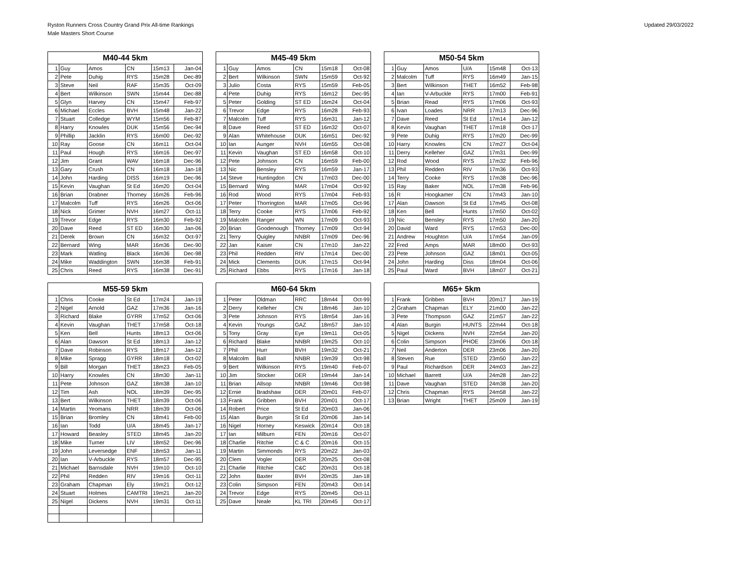Ryston Runners Cross Country Grand Prix All-time Rankings
Male Masters Short Course
Updated 29/03/2022
| M40-44 5km | | | | | |
| --- | --- | --- | --- | --- | --- |
| 1 | Guy | Amos | CN | 15m13 | Jan-04 |
| 2 | Pete | Duhig | RYS | 15m28 | Dec-89 |
| 3 | Steve | Neil | RAF | 15m35 | Oct-09 |
| 4 | Bert | Wilkinson | SWN | 15m44 | Dec-88 |
| 5 | Glyn | Harvey | CN | 15m47 | Feb-97 |
| 6 | Michael | Eccles | BVH | 15m48 | Jan-22 |
| 7 | Stuart | Colledge | WYM | 15m56 | Feb-87 |
| 8 | Harry | Knowles | DUK | 15m56 | Dec-94 |
| 9 | Phillip | Jacklin | RYS | 16m00 | Dec-92 |
| 10 | Ray | Goose | CN | 16m11 | Oct-04 |
| 11 | Paul | Hough | RYS | 16m16 | Dec-97 |
| 12 | Jim | Grant | WAV | 16m18 | Dec-96 |
| 13 | Gary | Crush | CN | 16m18 | Jan-18 |
| 14 | John | Harding | DISS | 16m19 | Dec-96 |
| 15 | Kevin | Vaughan | St Ed | 16m20 | Oct-04 |
| 16 | Brian | Drabner | Thorney | 16m26 | Feb-96 |
| 17 | Malcolm | Tuff | RYS | 16m26 | Oct-06 |
| 18 | Nick | Grimer | NVH | 16m27 | Oct-11 |
| 19 | Trevor | Edge | RYS | 16m30 | Feb-92 |
| 20 | Dave | Reed | ST ED | 16m30 | Jan-06 |
| 21 | Derek | Brown | CN | 16m32 | Oct-97 |
| 22 | Bernard | Wing | MAR | 16m36 | Dec-90 |
| 23 | Mark | Watling | Black | 16m36 | Dec-98 |
| 24 | Mike | Waddington | SWN | 16m38 | Feb-91 |
| 25 | Chris | Reed | RYS | 16m38 | Dec-91 |
| M45-49 5km | | | | | |
| --- | --- | --- | --- | --- | --- |
| 1 | Guy | Amos | CN | 15m18 | Oct-08 |
| 2 | Bert | Wilkinson | SWN | 15m59 | Oct-92 |
| 3 | Julio | Costa | RYS | 15m59 | Feb-05 |
| 4 | Pete | Duhig | RYS | 16m12 | Dec-95 |
| 5 | Peter | Golding | ST ED | 16m24 | Oct-04 |
| 6 | Trevor | Edge | RYS | 16m28 | Feb-93 |
| 7 | Malcolm | Tuff | RYS | 16m31 | Jan-12 |
| 8 | Dave | Reed | ST ED | 16m32 | Oct-07 |
| 9 | Alan | Whitehouse | DUK | 16m51 | Dec-92 |
| 10 | Ian | Aunger | NVH | 16m55 | Oct-08 |
| 11 | Kevin | Vaughan | ST ED | 16m58 | Oct-10 |
| 12 | Pete | Johnson | CN | 16m59 | Feb-00 |
| 13 | Nic | Bensley | RYS | 16m59 | Jan-17 |
| 14 | Steve | Huntingdon | CN | 17m03 | Dec-00 |
| 15 | Bernard | Wing | MAR | 17m04 | Oct-92 |
| 16 | Rod | Wood | RYS | 17m04 | Feb-93 |
| 17 | Peter | Thorrington | MAR | 17m05 | Oct-96 |
| 18 | Terry | Cooke | RYS | 17m06 | Feb-92 |
| 19 | Malcolm | Ranger | WN | 17m09 | Oct-93 |
| 20 | Brian | Goodenough | Thorney | 17m09 | Oct-94 |
| 21 | Terry | Quigley | NNBR | 17m09 | Dec-96 |
| 22 | Jan | Kaiser | CN | 17m10 | Jan-22 |
| 23 | Phil | Redden | RIV | 17m14 | Dec-00 |
| 24 | Mick | Clements | DUK | 17m15 | Oct-94 |
| 25 | Richard | Ebbs | RYS | 17m16 | Jan-18 |
| M50-54 5km | | | | | |
| --- | --- | --- | --- | --- | --- |
| 1 | Guy | Amos | U/A | 15m48 | Oct-13 |
| 2 | Malcolm | Tuff | RYS | 16m49 | Jan-15 |
| 3 | Bert | Wilkinson | THET | 16m52 | Feb-98 |
| 4 | Ian | V-Arbuckle | RYS | 17m00 | Feb-91 |
| 5 | Brian | Read | RYS | 17m06 | Oct-93 |
| 6 | Ivan | Loades | NRR | 17m13 | Dec-96 |
| 7 | Dave | Reed | St Ed | 17m14 | Jan-12 |
| 8 | Kevin | Vaughan | THET | 17m18 | Oct-17 |
| 9 | Pete | Duhig | RYS | 17m20 | Dec-99 |
| 10 | Harry | Knowles | CN | 17m27 | Oct-04 |
| 11 | Derry | Kelleher | GAZ | 17m31 | Dec-99 |
| 12 | Rod | Wood | RYS | 17m32 | Feb-96 |
| 13 | Phil | Redden | RIV | 17m36 | Oct-93 |
| 14 | Terry | Cooke | RYS | 17m38 | Dec-96 |
| 15 | Ray | Baker | NOL | 17m38 | Feb-96 |
| 16 | R | Hoogkamer | CN | 17m43 | Jan-10 |
| 17 | Alan | Dawson | St Ed | 17m45 | Oct-08 |
| 18 | Ken | Bell | Hunts | 17m50 | Oct-02 |
| 19 | Nic | Bensley | RYS | 17m50 | Jan-20 |
| 20 | David | Ward | RYS | 17m53 | Dec-00 |
| 21 | Andrew | Houghton | U/A | 17m54 | Jan-09 |
| 22 | Fred | Amps | MAR | 18m00 | Oct-93 |
| 23 | Pete | Johnson | GAZ | 18m01 | Oct-05 |
| 24 | John | Harding | Diss | 18m04 | Oct-06 |
| 25 | Paul | Ward | BVH | 18m07 | Oct-21 |
| M55-59 5km | | | | | |
| --- | --- | --- | --- | --- | --- |
| 1 | Chris | Cooke | St Ed | 17m24 | Jan-19 |
| 2 | Nigel | Arnold | GAZ | 17m36 | Jan-16 |
| 3 | Richard | Blake | GYRR | 17m52 | Oct-06 |
| 4 | Kevin | Vaughan | THET | 17m58 | Oct-18 |
| 5 | Ken | Bell | Hunts | 18m13 | Oct-06 |
| 6 | Alan | Dawson | St Ed | 18m13 | Jan-12 |
| 7 | Dave | Robinson | RYS | 18m17 | Jan-12 |
| 8 | Mike | Spragg | GYRR | 18m18 | Oct-02 |
| 9 | Bill | Morgan | THET | 18m23 | Feb-05 |
| 10 | Harry | Knowles | CN | 18m30 | Jan-11 |
| 11 | Pete | Johnson | GAZ | 18m38 | Jan-10 |
| 12 | Tim | Ash | NOL | 18m39 | Dec-95 |
| 13 | Bert | Wilkinson | THET | 18m39 | Oct-06 |
| 14 | Martin | Yeomans | NRR | 18m39 | Oct-06 |
| 15 | Brian | Bromley | CN | 18m41 | Feb-00 |
| 16 | Ian | Todd | U/A | 18m45 | Jan-17 |
| 17 | Howard | Beasley | STED | 18m45 | Jan-20 |
| 18 | Mike | Turner | LIV | 18m52 | Dec-96 |
| 19 | John | Leversedge | ENF | 18m53 | Jan-11 |
| 20 | Ian | V-Arbuckle | RYS | 18m57 | Dec-95 |
| 21 | Michael | Barnsdale | NVH | 19m10 | Oct-10 |
| 22 | Phil | Redden | RIV | 19m16 | Oct-11 |
| 23 | Graham | Chapman | Ely | 19m21 | Oct-12 |
| 24 | Stuart | Holmes | CAMTRI | 19m21 | Jan-20 |
| 25 | Nigel | Dickens | NVH | 19m31 | Oct-11 |
| M60-64 5km | | | | | |
| --- | --- | --- | --- | --- | --- |
| 1 | Peter | Oldman | RRC | 18m44 | Oct-99 |
| 2 | Derry | Kelleher | CN | 18m46 | Jan-10 |
| 3 | Pete | Johnson | RYS | 18m54 | Jan-16 |
| 4 | Kevin | Youngs | GAZ | 18m57 | Jan-10 |
| 5 | Tony | Gray | Eye | 19m11 | Oct-05 |
| 6 | Richard | Blake | NNBR | 19m25 | Oct-10 |
| 7 | Phil | Hurr | BVH | 19m32 | Oct-21 |
| 8 | Malcolm | Ball | NNBR | 19m39 | Oct-98 |
| 9 | Bert | Wilkinson | RYS | 19m40 | Feb-07 |
| 10 | Jim | Stocker | DER | 19m44 | Jan-14 |
| 11 | Brian | Allsop | NNBR | 19m46 | Oct-98 |
| 12 | Ernie | Bradshaw | DER | 20m01 | Feb-07 |
| 13 | Frank | Gribben | BVH | 20m01 | Oct-17 |
| 14 | Robert | Price | St Ed | 20m03 | Jan-06 |
| 15 | Alan | Burgin | St Ed | 20m06 | Jan-14 |
| 16 | Nigel | Horney | Keswick | 20m14 | Oct-18 |
| 17 | Ian | Milburn | FEN | 20m16 | Oct-07 |
| 18 | Charlie | Ritchie | C & C | 20m16 | Oct-15 |
| 19 | Martin | Simmonds | RYS | 20m22 | Jan-03 |
| 20 | Clem | Vogler | DER | 20m25 | Oct-08 |
| 21 | Charlie | Ritchie | C&C | 20m31 | Oct-18 |
| 22 | John | Baxter | BVH | 20m35 | Jan-18 |
| 23 | Colin | Simpson | FEN | 20m43 | Oct-14 |
| 24 | Trevor | Edge | RYS | 20m45 | Oct-11 |
| 25 | Dave | Neale | KL TRI | 20m45 | Oct-17 |
| M65+ 5km | | | | | |
| --- | --- | --- | --- | --- | --- |
| 1 | Frank | Gribben | BVH | 20m17 | Jan-19 |
| 2 | Graham | Chapman | ELY | 21m00 | Jan-22 |
| 3 | Pete | Thompson | GAZ | 21m57 | Jan-22 |
| 4 | Alan | Burgin | HUNTS | 22m44 | Oct-18 |
| 5 | Nigel | Dickens | NVH | 22m54 | Jan-20 |
| 6 | Colin | Simpson | PHOE | 23m06 | Oct-18 |
| 7 | Neil | Anderton | DER | 23m06 | Jan-20 |
| 8 | Steven | Rue | STED | 23m50 | Jan-22 |
| 9 | Paul | Richardson | DER | 24m03 | Jan-22 |
| 10 | Michael | Barrett | U/A | 24m28 | Jan-22 |
| 11 | Dave | Vaughan | STED | 24m38 | Jan-20 |
| 12 | Chris | Chapman | RYS | 24m58 | Jan-22 |
| 13 | Brian | Wright | THET | 25m09 | Jan-19 |